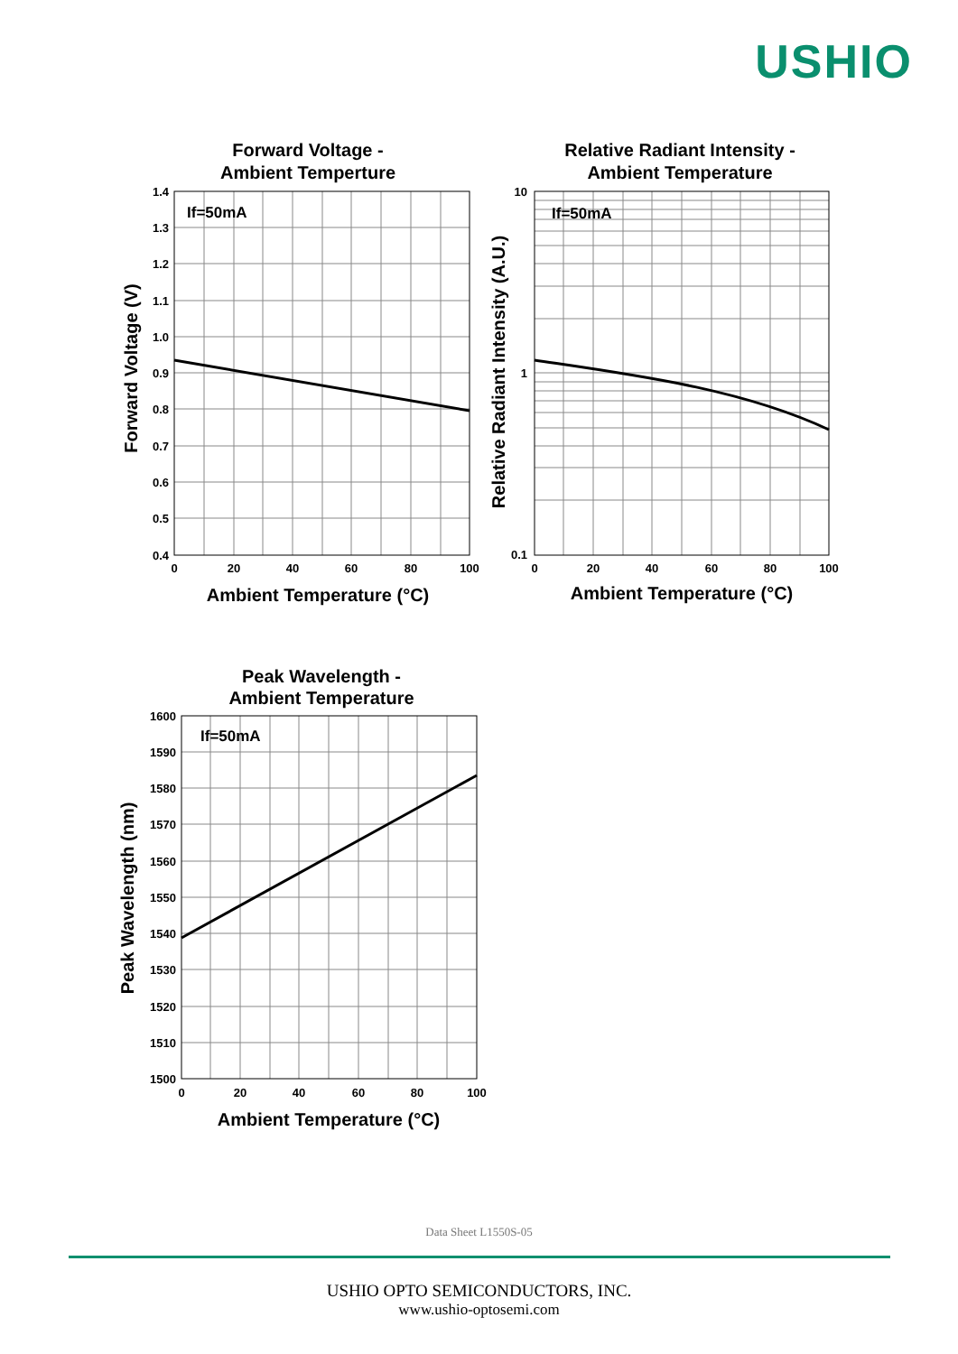USHIO
Forward Voltage -
Ambient Temperture
Relative Radiant Intensity -
Ambient Temperature
Peak Wavelength -
Ambient Temperature
Ambient Temperature (°C)
Ambient Temperature (°C)
Ambient Temperature (°C)
Forward Voltage (V)
Relative Radiant Intensity (A.U.)
Peak Wavelength (nm)
If=50mA
If=50mA
If=50mA
1.4
1.3
1.2
1.1
1.0
0.9
0.8
0.7
0.6
0.5
0.4
10
1
0.1
1600
1590
1580
1570
1560
1550
1540
1530
1520
1510
1500
0
20
40
60
80
100
0
20
40
60
80
100
0
20
40
60
80
100
Data Sheet L1550S-05
USHIO OPTO SEMICONDUCTORS, INC.
www.ushio-optosemi.com